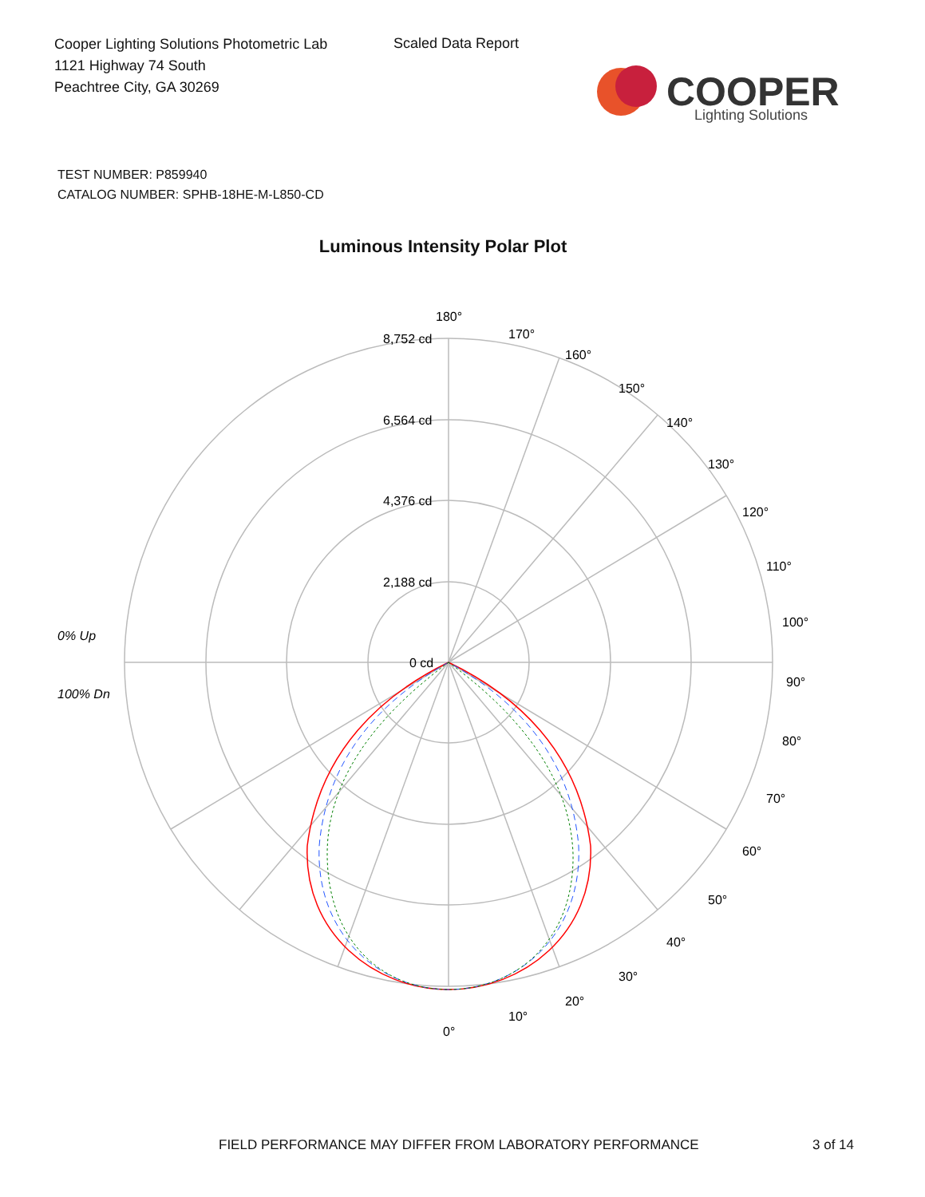Cooper Lighting Solutions Photometric Lab
1121 Highway 74 South
Peachtree City, GA 30269
Scaled Data Report
COOPER
Lighting Solutions
TEST NUMBER: P859940
CATALOG NUMBER: SPHB-18HE-M-L850-CD
Luminous Intensity Polar Plot
180°
170°
160°
150°
140°
130°
120°
110°
100°
90°
80°
70°
60°
50°
40°
30°
20°
10°
0°
8,752 cd
6,564 cd
4,376 cd
2,188 cd
0 cd
0% Up
100% Dn
FIELD PERFORMANCE MAY DIFFER FROM LABORATORY PERFORMANCE
3 of 14